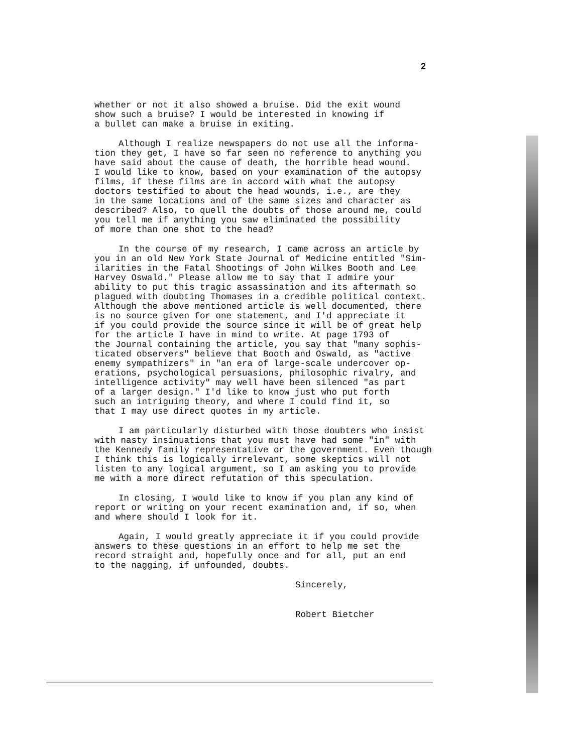2
whether or not it also showed a bruise. Did the exit wound show such a bruise? I would be interested in knowing if a bullet can make a bruise in exiting.
Although I realize newspapers do not use all the informa- tion they get, I have so far seen no reference to anything you have said about the cause of death, the horrible head wound. I would like to know, based on your examination of the autopsy films, if these films are in accord with what the autopsy doctors testified to about the head wounds, i.e., are they in the same locations and of the same sizes and character as described? Also, to quell the doubts of those around me, could you tell me if anything you saw eliminated the possibility of more than one shot to the head?
In the course of my research, I came across an article by you in an old New York State Journal of Medicine entitled "Sim- ilarities in the Fatal Shootings of John Wilkes Booth and Lee Harvey Oswald." Please allow me to say that I admire your ability to put this tragic assassination and its aftermath so plagued with doubting Thomases in a credible political context. Although the above mentioned article is well documented, there is no source given for one statement, and I'd appreciate it if you could provide the source since it will be of great help for the article I have in mind to write. At page 1793 of the Journal containing the article, you say that "many sophis- ticated observers" believe that Booth and Oswald, as "active enemy sympathizers" in "an era of large-scale undercover op- erations, psychological persuasions, philosophic rivalry, and intelligence activity" may well have been silenced "as part of a larger design." I'd like to know just who put forth such an intriguing theory, and where I could find it, so that I may use direct quotes in my article.
I am particularly disturbed with those doubters who insist with nasty insinuations that you must have had some "in" with the Kennedy family representative or the government. Even though I think this is logically irrelevant, some skeptics will not listen to any logical argument, so I am asking you to provide me with a more direct refutation of this speculation.
In closing, I would like to know if you plan any kind of report or writing on your recent examination and, if so, when and where should I look for it.
Again, I would greatly appreciate it if you could provide answers to these questions in an effort to help me set the record straight and, hopefully once and for all, put an end to the nagging, if unfounded, doubts.
Sincerely,
Robert Bietcher